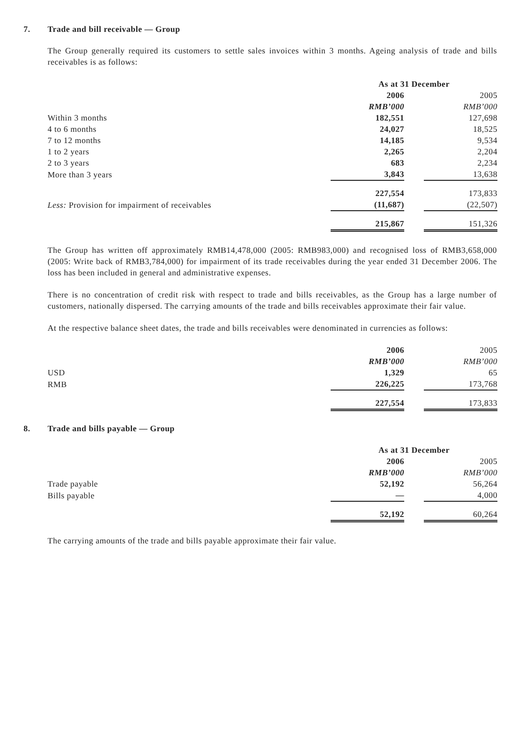7. Trade and bill receivable — Group
The Group generally required its customers to settle sales invoices within 3 months. Ageing analysis of trade and bills receivables is as follows:
| | As at 31 December | | |
| | 2006 | | 2005 |
| | RMB’000 | | RMB’000 |
| Within 3 months | 182,551 | | 127,698 |
| 4 to 6 months | 24,027 | | 18,525 |
| 7 to 12 months | 14,185 | | 9,534 |
| 1 to 2 years | 2,265 | | 2,204 |
| 2 to 3 years | 683 | | 2,234 |
| More than 3 years | 3,843 | | 13,638 |
| | 227,554 | | 173,833 |
| Less: Provision for impairment of receivables | (11,687) | | (22,507) |
| | 215,867 | | 151,326 |
The Group has written off approximately RMB14,478,000 (2005: RMB983,000) and recognised loss of RMB3,658,000 (2005: Write back of RMB3,784,000) for impairment of its trade receivables during the year ended 31 December 2006. The loss has been included in general and administrative expenses.
There is no concentration of credit risk with respect to trade and bills receivables, as the Group has a large number of customers, nationally dispersed. The carrying amounts of the trade and bills receivables approximate their fair value.
At the respective balance sheet dates, the trade and bills receivables were denominated in currencies as follows:
| | 2006 | | 2005 |
| | RMB’000 | | RMB’000 |
| USD | 1,329 | | 65 |
| RMB | 226,225 | | 173,768 |
| | 227,554 | | 173,833 |
8. Trade and bills payable — Group
| | As at 31 December | | |
| | 2006 | | 2005 |
| | RMB’000 | | RMB’000 |
| Trade payable | 52,192 | | 56,264 |
| Bills payable | — | | 4,000 |
| | 52,192 | | 60,264 |
The carrying amounts of the trade and bills payable approximate their fair value.